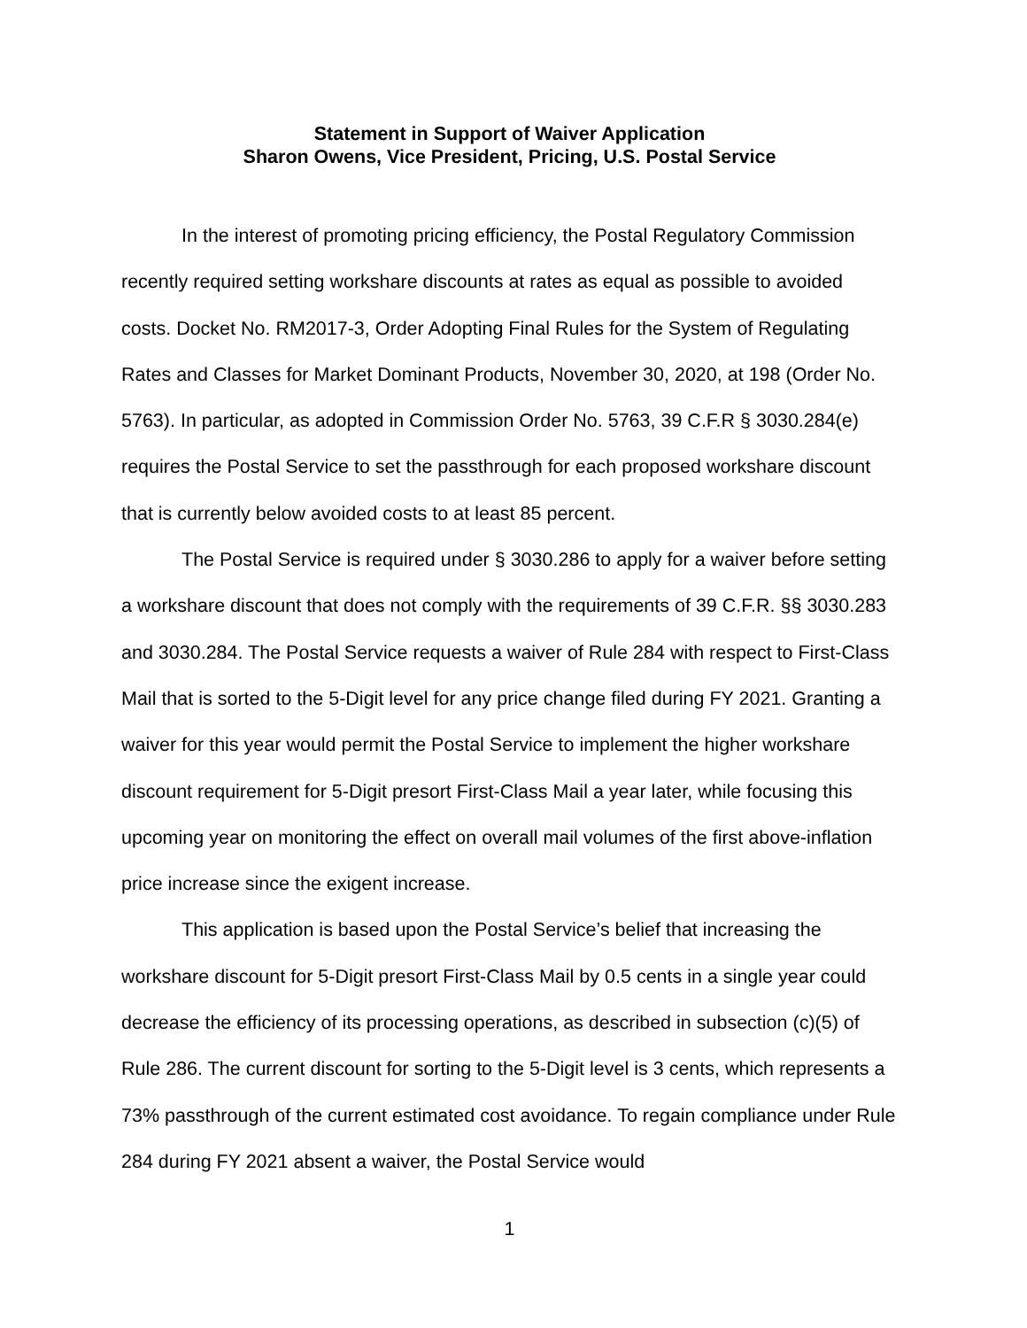Statement in Support of Waiver Application
Sharon Owens, Vice President, Pricing, U.S. Postal Service
In the interest of promoting pricing efficiency, the Postal Regulatory Commission recently required setting workshare discounts at rates as equal as possible to avoided costs. Docket No. RM2017-3, Order Adopting Final Rules for the System of Regulating Rates and Classes for Market Dominant Products, November 30, 2020, at 198 (Order No. 5763). In particular, as adopted in Commission Order No. 5763, 39 C.F.R § 3030.284(e) requires the Postal Service to set the passthrough for each proposed workshare discount that is currently below avoided costs to at least 85 percent.
The Postal Service is required under § 3030.286 to apply for a waiver before setting a workshare discount that does not comply with the requirements of 39 C.F.R. §§ 3030.283 and 3030.284. The Postal Service requests a waiver of Rule 284 with respect to First-Class Mail that is sorted to the 5-Digit level for any price change filed during FY 2021. Granting a waiver for this year would permit the Postal Service to implement the higher workshare discount requirement for 5-Digit presort First-Class Mail a year later, while focusing this upcoming year on monitoring the effect on overall mail volumes of the first above-inflation price increase since the exigent increase.
This application is based upon the Postal Service’s belief that increasing the workshare discount for 5-Digit presort First-Class Mail by 0.5 cents in a single year could decrease the efficiency of its processing operations, as described in subsection (c)(5) of Rule 286. The current discount for sorting to the 5-Digit level is 3 cents, which represents a 73% passthrough of the current estimated cost avoidance. To regain compliance under Rule 284 during FY 2021 absent a waiver, the Postal Service would
1